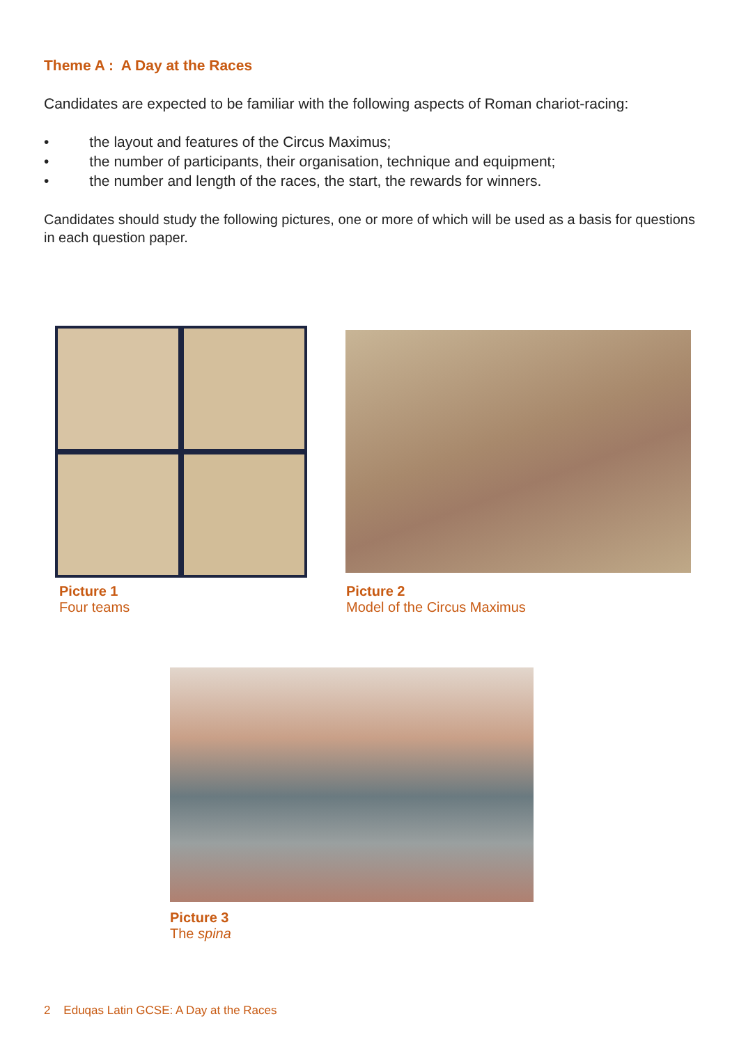Theme A : A Day at the Races
Candidates are expected to be familiar with the following aspects of Roman chariot-racing:
• the layout and features of the Circus Maximus;
• the number of participants, their organisation, technique and equipment;
• the number and length of the races, the start, the rewards for winners.
Candidates should study the following pictures, one or more of which will be used as a basis for questions in each question paper.
Picture 1
Four teams
Picture 2
Model of the Circus Maximus
Picture 3
The spina
2 Eduqas Latin GCSE: A Day at the Races